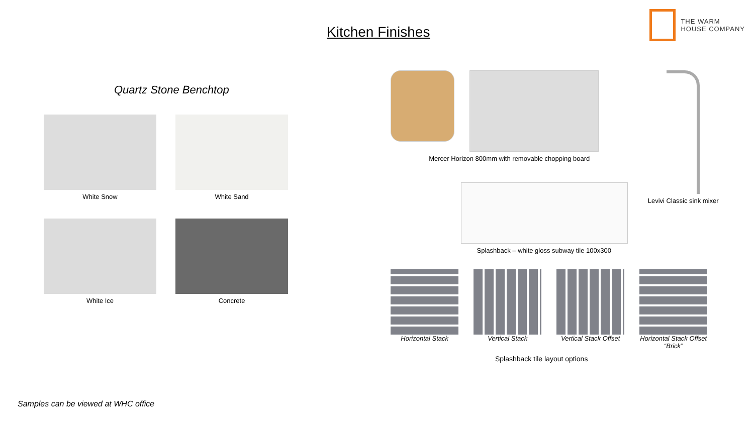Kitchen Finishes
THE WARM
HOUSE COMPANY
Quartz Stone Benchtop
White Snow
White Sand
White Ice
Concrete
Mercer Horizon 800mm with removable chopping board
Splashback – white gloss subway tile 100x300
Levivi Classic sink mixer
Horizontal Stack Vertical Stack Vertical Stack Offset
Horizontal Stack Offset “Brick”
Splashback tile layout options
Samples can be viewed at WHC office